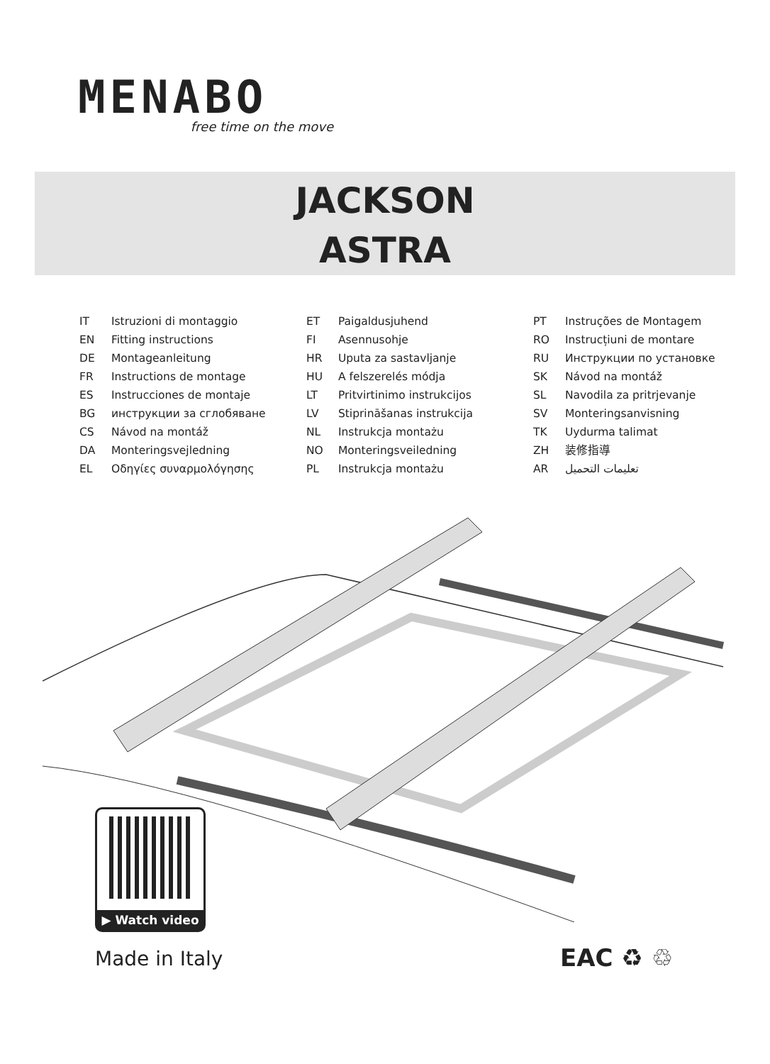MENABO
free time on the move
JACKSON
ASTRA
IT Istruzioni di montaggio
EN Fitting instructions
DE Montageanleitung
FR Instructions de montage
ES Instrucciones de montaje
BG инструкции за сглобяване
CS Návod na montáž
DA Monteringsvejledning
EL Οδηγίες συναρμολόγησης
ET Paigaldusjuhend
FI Asennusohje
HR Uputa za sastavljanje
HU A felszerelés módja
LT Pritvirtinimo instrukcijos
LV Stiprināšanas instrukcija
NL Instrukcja montażu
NO Monteringsveiledning
PL Instrukcja montażu
PT Instruções de Montagem
RO Instrucțiuni de montare
RU Инструкции по установке
SK Návod na montáž
SL Navodila za pritrjevanje
SV Monteringsanvisning
TK Uydurma talimat
ZH 装修指導
AR تعليمات التحميل
▶ Watch video
Made in Italy EAC ♻ ♲